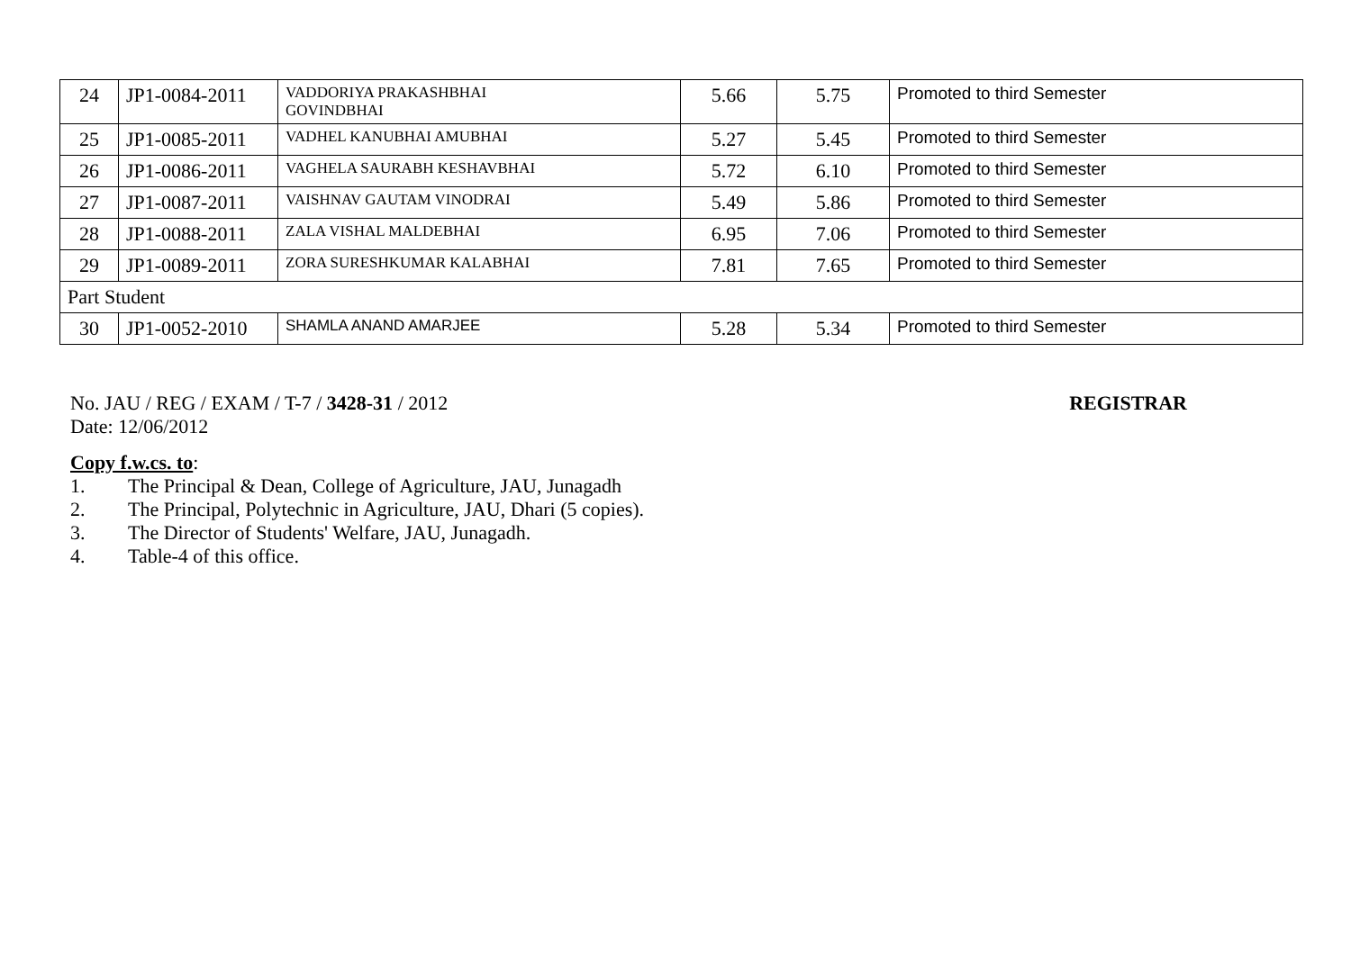| 24 | JP1-0084-2011 | VADDORIYA PRAKASHBHAI GOVINDBHAI | 5.66 | 5.75 | Promoted to third Semester |
| 25 | JP1-0085-2011 | VADHEL KANUBHAI AMUBHAI | 5.27 | 5.45 | Promoted to third Semester |
| 26 | JP1-0086-2011 | VAGHELA SAURABH KESHAVBHAI | 5.72 | 6.10 | Promoted to third Semester |
| 27 | JP1-0087-2011 | VAISHNAV GAUTAM VINODRAI | 5.49 | 5.86 | Promoted to third Semester |
| 28 | JP1-0088-2011 | ZALA VISHAL MALDEBHAI | 6.95 | 7.06 | Promoted to third Semester |
| 29 | JP1-0089-2011 | ZORA SURESHKUMAR KALABHAI | 7.81 | 7.65 | Promoted to third Semester |
| Part Student | | | | | |
| 30 | JP1-0052-2010 | SHAMLA ANAND AMARJEE | 5.28 | 5.34 | Promoted to third Semester |
No. JAU / REG / EXAM / T-7 / 3428-31 / 2012 REGISTRAR
Date: 12/06/2012
Copy f.w.cs. to:
1. The Principal & Dean, College of Agriculture, JAU, Junagadh
2. The Principal, Polytechnic in Agriculture, JAU, Dhari (5 copies).
3. The Director of Students' Welfare, JAU, Junagadh.
4. Table-4 of this office.